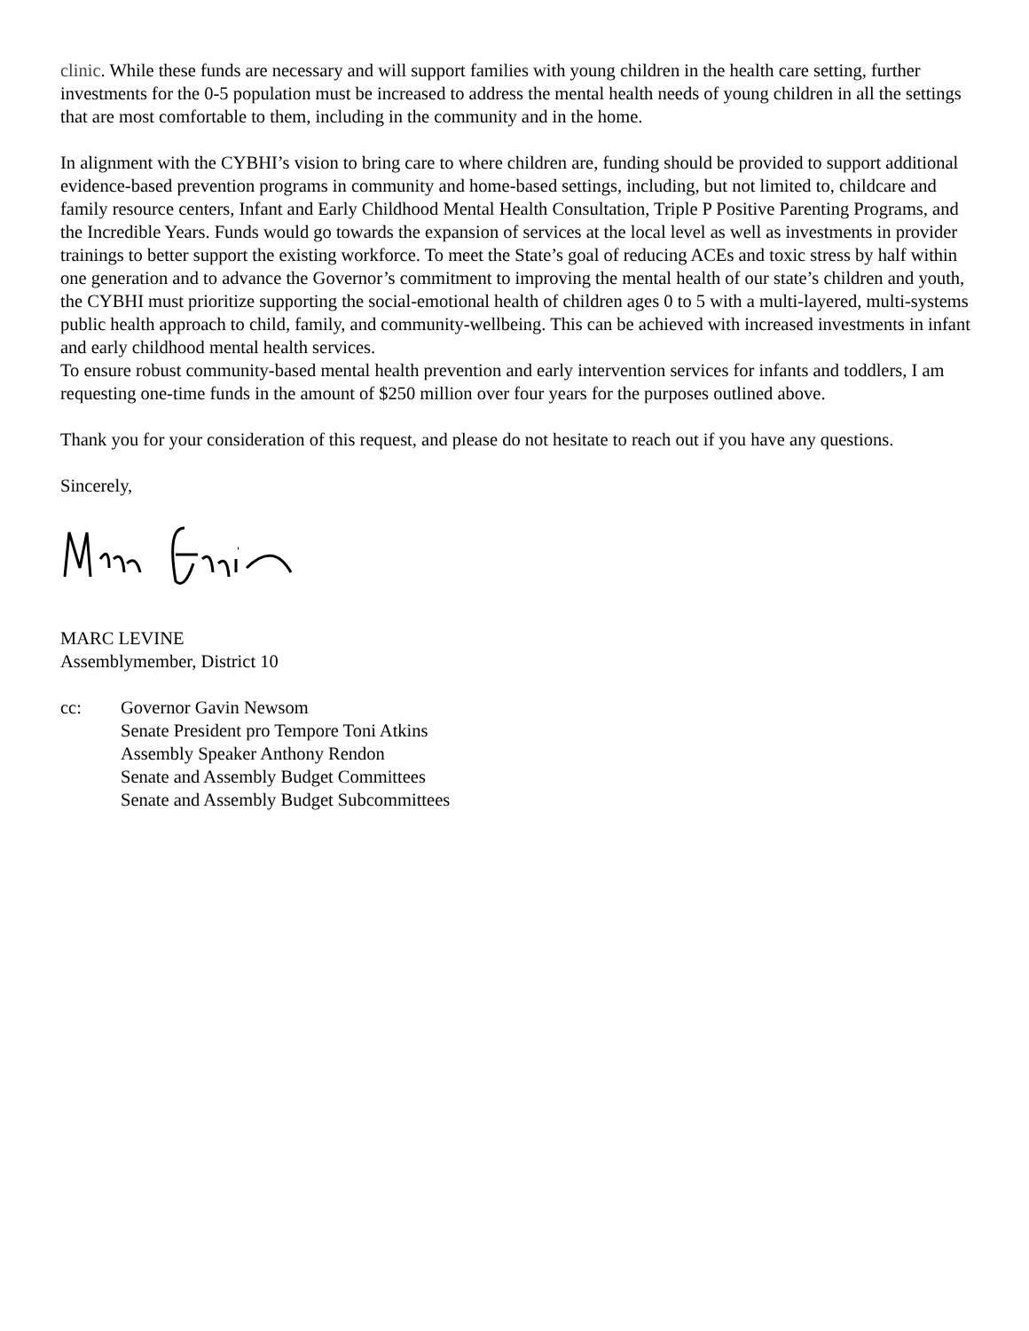clinic. While these funds are necessary and will support families with young children in the health care setting, further investments for the 0-5 population must be increased to address the mental health needs of young children in all the settings that are most comfortable to them, including in the community and in the home.
In alignment with the CYBHI’s vision to bring care to where children are, funding should be provided to support additional evidence-based prevention programs in community and home-based settings, including, but not limited to, childcare and family resource centers, Infant and Early Childhood Mental Health Consultation, Triple P Positive Parenting Programs, and the Incredible Years. Funds would go towards the expansion of services at the local level as well as investments in provider trainings to better support the existing workforce. To meet the State’s goal of reducing ACEs and toxic stress by half within one generation and to advance the Governor’s commitment to improving the mental health of our state’s children and youth, the CYBHI must prioritize supporting the social-emotional health of children ages 0 to 5 with a multi-layered, multi-systems public health approach to child, family, and community-wellbeing. This can be achieved with increased investments in infant and early childhood mental health services.
To ensure robust community-based mental health prevention and early intervention services for infants and toddlers, I am requesting one-time funds in the amount of $250 million over four years for the purposes outlined above.
Thank you for your consideration of this request, and please do not hesitate to reach out if you have any questions.
Sincerely,
MARC LEVINE
Assemblymember, District 10
cc: Governor Gavin Newsom
Senate President pro Tempore Toni Atkins
Assembly Speaker Anthony Rendon
Senate and Assembly Budget Committees
Senate and Assembly Budget Subcommittees